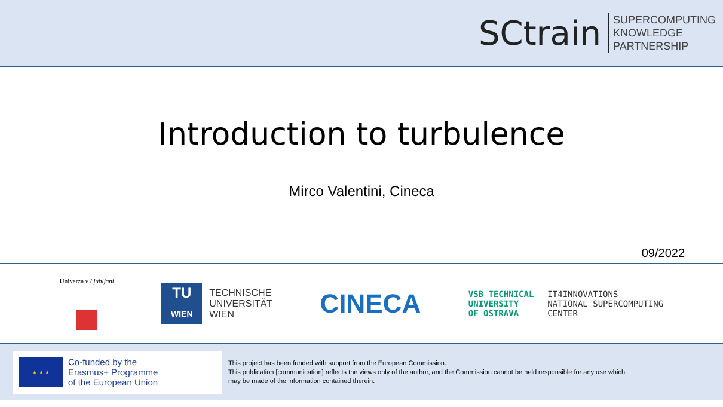SCtrain
SUPERCOMPUTING
KNOWLEDGE
PARTNERSHIP
Introduction to turbulence
Mirco Valentini, Cineca
09/2022
Univerza v Ljubljani
TU
WIEN
TECHNISCHE
UNIVERSITÄT
WIEN
CINECA
VSB TECHNICAL
UNIVERSITY
OF OSTRAVA
IT4INNOVATIONS
NATIONAL SUPERCOMPUTING
CENTER
★ ★ ★
Co-funded by the
Erasmus+ Programme
of the European Union
This project has been funded with support from the European Commission.
This publication [communication] reflects the views only of the author, and the Commission cannot be held responsible for any use which
may be made of the information contained therein.